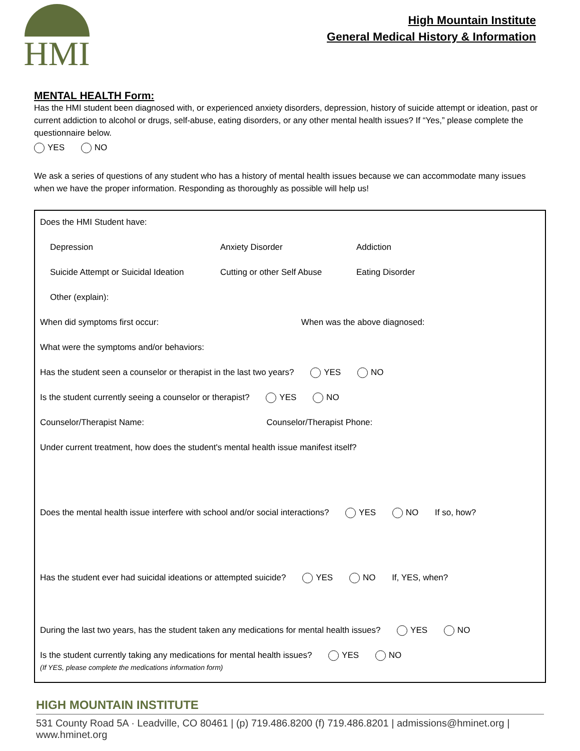HMI
High Mountain Institute
General Medical History & Information
MENTAL HEALTH Form:
Has the HMI student been diagnosed with, or experienced anxiety disorders, depression, history of suicide attempt or ideation, past or current addiction to alcohol or drugs, self-abuse, eating disorders, or any other mental health issues? If “Yes,” please complete the questionnaire below.
YES NO
We ask a series of questions of any student who has a history of mental health issues because we can accommodate many issues when we have the proper information. Responding as thoroughly as possible will help us!
Does the HMI Student have:
Depression
Anxiety Disorder
Addiction
Suicide Attempt or Suicidal Ideation
Cutting or other Self Abuse
Eating Disorder
Other (explain):
When did symptoms first occur: When was the above diagnosed:
What were the symptoms and/or behaviors:
Has the student seen a counselor or therapist in the last two years? YES NO
Is the student currently seeing a counselor or therapist? YES NO
Counselor/Therapist Name: Counselor/Therapist Phone:
Under current treatment, how does the student's mental health issue manifest itself?
Does the mental health issue interfere with school and/or social interactions? YES NO If so, how?
Has the student ever had suicidal ideations or attempted suicide? YES NO If, YES, when?
During the last two years, has the student taken any medications for mental health issues? YES NO
Is the student currently taking any medications for mental health issues? YES NO
(If YES, please complete the medications information form)
HIGH MOUNTAIN INSTITUTE
531 County Road 5A · Leadville, CO 80461 | (p) 719.486.8200 (f) 719.486.8201 | admissions@hminet.org | www.hminet.org